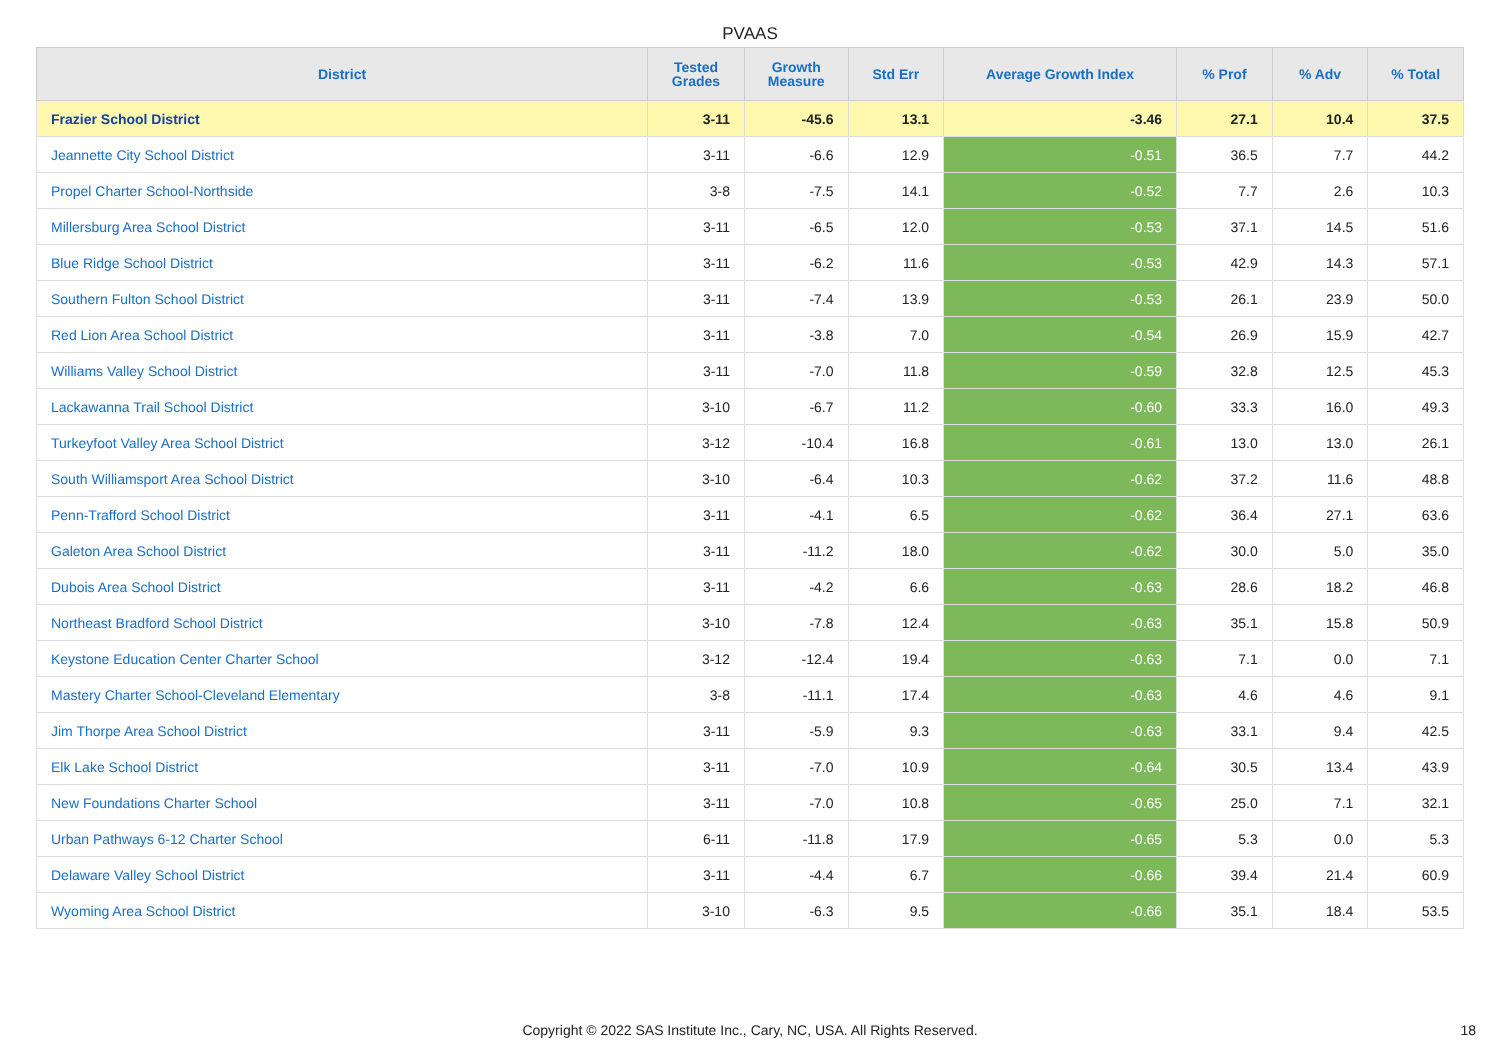PVAAS
| District | Tested Grades | Growth Measure | Std Err | Average Growth Index | % Prof | % Adv | % Total |
| --- | --- | --- | --- | --- | --- | --- | --- |
| Frazier School District | 3-11 | -45.6 | 13.1 | -3.46 | 27.1 | 10.4 | 37.5 |
| Jeannette City School District | 3-11 | -6.6 | 12.9 | -0.51 | 36.5 | 7.7 | 44.2 |
| Propel Charter School-Northside | 3-8 | -7.5 | 14.1 | -0.52 | 7.7 | 2.6 | 10.3 |
| Millersburg Area School District | 3-11 | -6.5 | 12.0 | -0.53 | 37.1 | 14.5 | 51.6 |
| Blue Ridge School District | 3-11 | -6.2 | 11.6 | -0.53 | 42.9 | 14.3 | 57.1 |
| Southern Fulton School District | 3-11 | -7.4 | 13.9 | -0.53 | 26.1 | 23.9 | 50.0 |
| Red Lion Area School District | 3-11 | -3.8 | 7.0 | -0.54 | 26.9 | 15.9 | 42.7 |
| Williams Valley School District | 3-11 | -7.0 | 11.8 | -0.59 | 32.8 | 12.5 | 45.3 |
| Lackawanna Trail School District | 3-10 | -6.7 | 11.2 | -0.60 | 33.3 | 16.0 | 49.3 |
| Turkeyfoot Valley Area School District | 3-12 | -10.4 | 16.8 | -0.61 | 13.0 | 13.0 | 26.1 |
| South Williamsport Area School District | 3-10 | -6.4 | 10.3 | -0.62 | 37.2 | 11.6 | 48.8 |
| Penn-Trafford School District | 3-11 | -4.1 | 6.5 | -0.62 | 36.4 | 27.1 | 63.6 |
| Galeton Area School District | 3-11 | -11.2 | 18.0 | -0.62 | 30.0 | 5.0 | 35.0 |
| Dubois Area School District | 3-11 | -4.2 | 6.6 | -0.63 | 28.6 | 18.2 | 46.8 |
| Northeast Bradford School District | 3-10 | -7.8 | 12.4 | -0.63 | 35.1 | 15.8 | 50.9 |
| Keystone Education Center Charter School | 3-12 | -12.4 | 19.4 | -0.63 | 7.1 | 0.0 | 7.1 |
| Mastery Charter School-Cleveland Elementary | 3-8 | -11.1 | 17.4 | -0.63 | 4.6 | 4.6 | 9.1 |
| Jim Thorpe Area School District | 3-11 | -5.9 | 9.3 | -0.63 | 33.1 | 9.4 | 42.5 |
| Elk Lake School District | 3-11 | -7.0 | 10.9 | -0.64 | 30.5 | 13.4 | 43.9 |
| New Foundations Charter School | 3-11 | -7.0 | 10.8 | -0.65 | 25.0 | 7.1 | 32.1 |
| Urban Pathways 6-12 Charter School | 6-11 | -11.8 | 17.9 | -0.65 | 5.3 | 0.0 | 5.3 |
| Delaware Valley School District | 3-11 | -4.4 | 6.7 | -0.66 | 39.4 | 21.4 | 60.9 |
| Wyoming Area School District | 3-10 | -6.3 | 9.5 | -0.66 | 35.1 | 18.4 | 53.5 |
Copyright © 2022 SAS Institute Inc., Cary, NC, USA. All Rights Reserved. 18